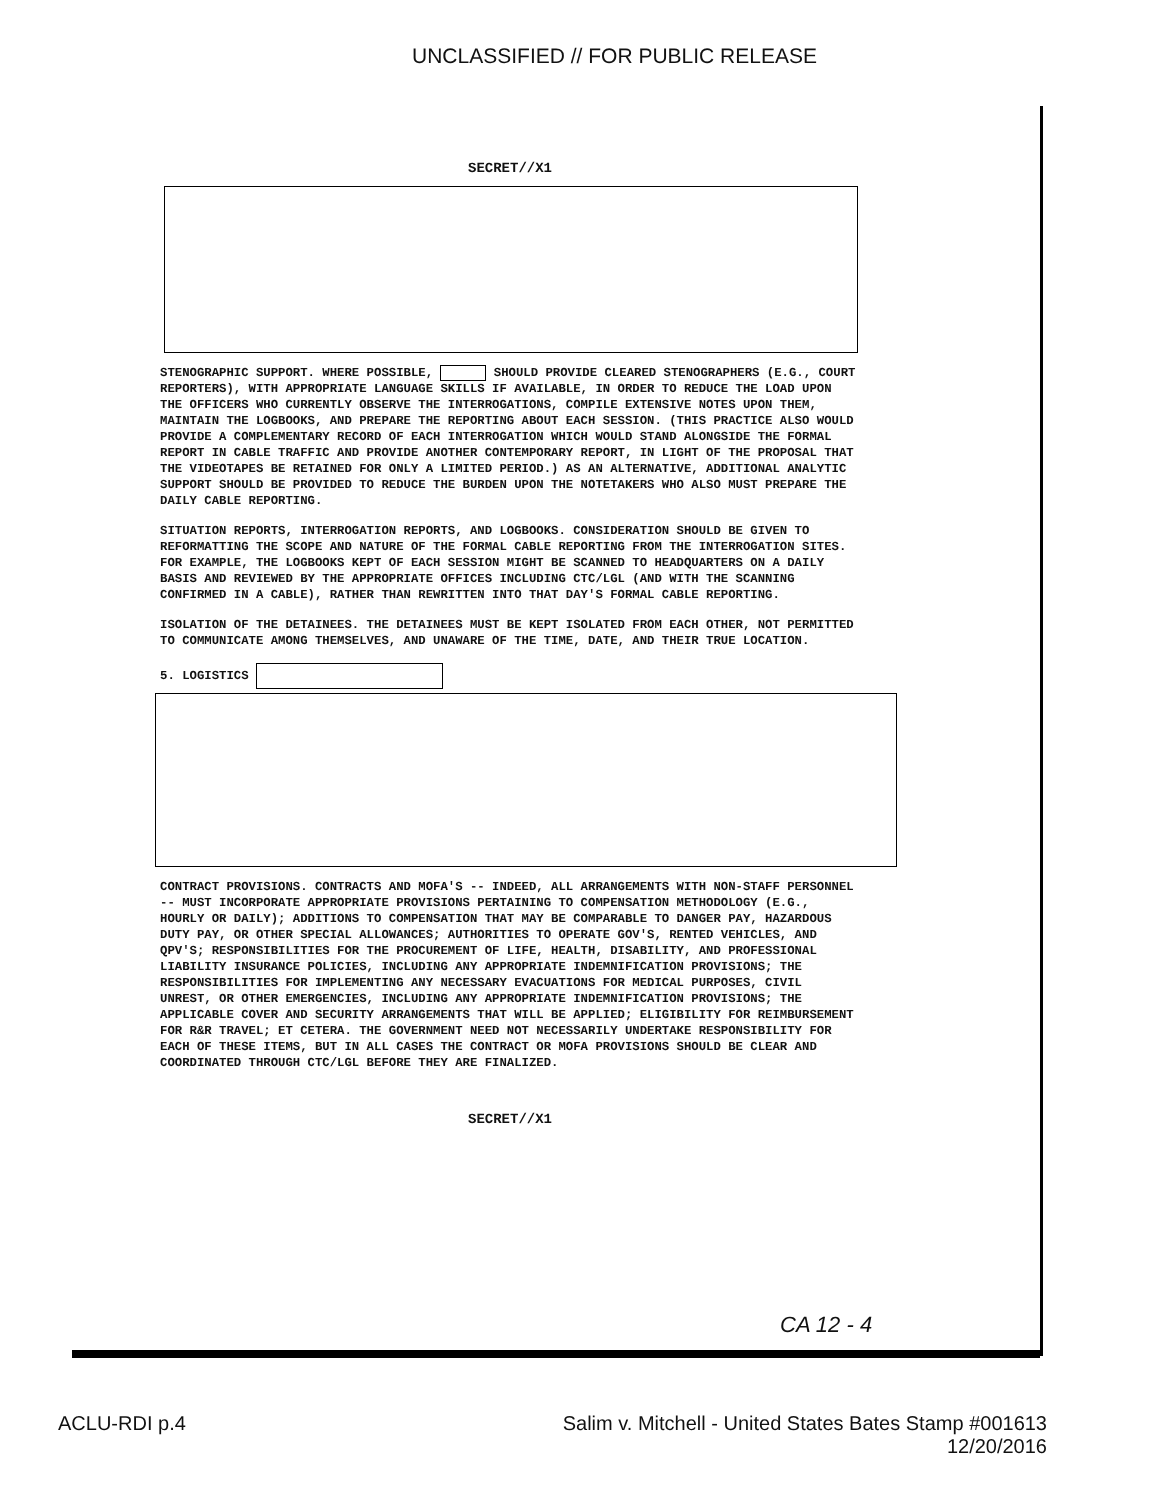UNCLASSIFIED // FOR PUBLIC RELEASE
SECRET//X1
STENOGRAPHIC SUPPORT. WHERE POSSIBLE, SHOULD PROVIDE CLEARED STENOGRAPHERS (E.G., COURT REPORTERS), WITH APPROPRIATE LANGUAGE SKILLS IF AVAILABLE, IN ORDER TO REDUCE THE LOAD UPON THE OFFICERS WHO CURRENTLY OBSERVE THE INTERROGATIONS, COMPILE EXTENSIVE NOTES UPON THEM, MAINTAIN THE LOGBOOKS, AND PREPARE THE REPORTING ABOUT EACH SESSION. (THIS PRACTICE ALSO WOULD PROVIDE A COMPLEMENTARY RECORD OF EACH INTERROGATION WHICH WOULD STAND ALONGSIDE THE FORMAL REPORT IN CABLE TRAFFIC AND PROVIDE ANOTHER CONTEMPORARY REPORT, IN LIGHT OF THE PROPOSAL THAT THE VIDEOTAPES BE RETAINED FOR ONLY A LIMITED PERIOD.) AS AN ALTERNATIVE, ADDITIONAL ANALYTIC SUPPORT SHOULD BE PROVIDED TO REDUCE THE BURDEN UPON THE NOTETAKERS WHO ALSO MUST PREPARE THE DAILY CABLE REPORTING.
SITUATION REPORTS, INTERROGATION REPORTS, AND LOGBOOKS. CONSIDERATION SHOULD BE GIVEN TO REFORMATTING THE SCOPE AND NATURE OF THE FORMAL CABLE REPORTING FROM THE INTERROGATION SITES. FOR EXAMPLE, THE LOGBOOKS KEPT OF EACH SESSION MIGHT BE SCANNED TO HEADQUARTERS ON A DAILY BASIS AND REVIEWED BY THE APPROPRIATE OFFICES INCLUDING CTC/LGL (AND WITH THE SCANNING CONFIRMED IN A CABLE), RATHER THAN REWRITTEN INTO THAT DAY'S FORMAL CABLE REPORTING.
ISOLATION OF THE DETAINEES. THE DETAINEES MUST BE KEPT ISOLATED FROM EACH OTHER, NOT PERMITTED TO COMMUNICATE AMONG THEMSELVES, AND UNAWARE OF THE TIME, DATE, AND THEIR TRUE LOCATION.
5. LOGISTICS
CONTRACT PROVISIONS. CONTRACTS AND MOFA'S -- INDEED, ALL ARRANGEMENTS WITH NON-STAFF PERSONNEL -- MUST INCORPORATE APPROPRIATE PROVISIONS PERTAINING TO COMPENSATION METHODOLOGY (E.G., HOURLY OR DAILY); ADDITIONS TO COMPENSATION THAT MAY BE COMPARABLE TO DANGER PAY, HAZARDOUS DUTY PAY, OR OTHER SPECIAL ALLOWANCES; AUTHORITIES TO OPERATE GOV'S, RENTED VEHICLES, AND QPV'S; RESPONSIBILITIES FOR THE PROCUREMENT OF LIFE, HEALTH, DISABILITY, AND PROFESSIONAL LIABILITY INSURANCE POLICIES, INCLUDING ANY APPROPRIATE INDEMNIFICATION PROVISIONS; THE RESPONSIBILITIES FOR IMPLEMENTING ANY NECESSARY EVACUATIONS FOR MEDICAL PURPOSES, CIVIL UNREST, OR OTHER EMERGENCIES, INCLUDING ANY APPROPRIATE INDEMNIFICATION PROVISIONS; THE APPLICABLE COVER AND SECURITY ARRANGEMENTS THAT WILL BE APPLIED; ELIGIBILITY FOR REIMBURSEMENT FOR R&R TRAVEL; ET CETERA. THE GOVERNMENT NEED NOT NECESSARILY UNDERTAKE RESPONSIBILITY FOR EACH OF THESE ITEMS, BUT IN ALL CASES THE CONTRACT OR MOFA PROVISIONS SHOULD BE CLEAR AND COORDINATED THROUGH CTC/LGL BEFORE THEY ARE FINALIZED.
SECRET//X1
CA 12 - 4
ACLU-RDI p.4 Salim v. Mitchell - United States Bates Stamp #001613
12/20/2016